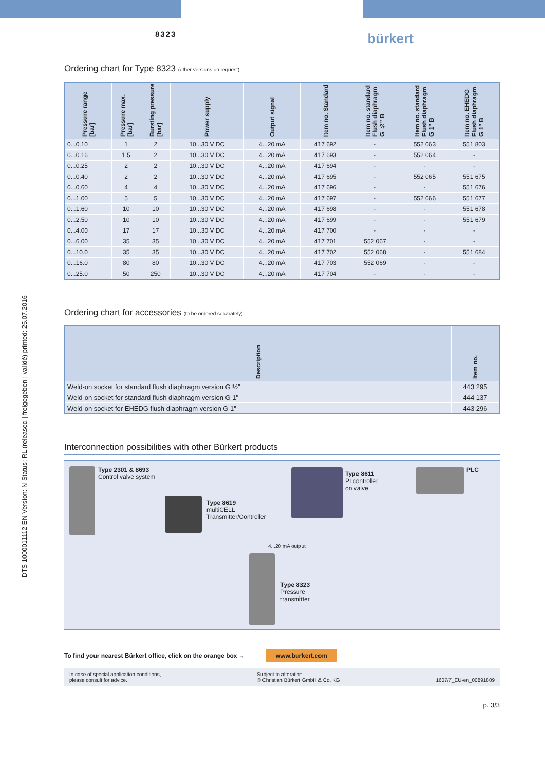DTS 1000011112 EN Version: N Status: RL (released | freigegeben | validé) printed: 25.07.2016
8323
bürkert
Ordering chart for Type 8323 (other versions on request)
| Pressure range [bar] | Pressure max. [bar] | Bursting pressure [bar] | Power supply | Output signal | Item no. Standard | Item no. standard Flush diaphragm G ½" B | Item no. standard Flush diaphragm G 1" B | Item no. EHEDG Flush diaphragm G 1" B |
| --- | --- | --- | --- | --- | --- | --- | --- | --- |
| 0...0.10 | 1 | 2 | 10...30 V DC | 4...20 mA | 417 692 | - | 552 063 | 551 803 |
| 0...0.16 | 1.5 | 2 | 10...30 V DC | 4...20 mA | 417 693 | - | 552 064 | - |
| 0...0.25 | 2 | 2 | 10...30 V DC | 4...20 mA | 417 694 | - | - | - |
| 0...0.40 | 2 | 2 | 10...30 V DC | 4...20 mA | 417 695 | - | 552 065 | 551 675 |
| 0...0.60 | 4 | 4 | 10...30 V DC | 4...20 mA | 417 696 | - | - | 551 676 |
| 0...1.00 | 5 | 5 | 10...30 V DC | 4...20 mA | 417 697 | - | 552 066 | 551 677 |
| 0...1.60 | 10 | 10 | 10...30 V DC | 4...20 mA | 417 698 | - | - | 551 678 |
| 0...2.50 | 10 | 10 | 10...30 V DC | 4...20 mA | 417 699 | - | - | 551 679 |
| 0...4.00 | 17 | 17 | 10...30 V DC | 4...20 mA | 417 700 | - | - | - |
| 0...6.00 | 35 | 35 | 10...30 V DC | 4...20 mA | 417 701 | 552 067 | - | - |
| 0...10.0 | 35 | 35 | 10...30 V DC | 4...20 mA | 417 702 | 552 068 | - | 551 684 |
| 0...16.0 | 80 | 80 | 10...30 V DC | 4...20 mA | 417 703 | 552 069 | - | - |
| 0...25.0 | 50 | 250 | 10...30 V DC | 4...20 mA | 417 704 | - | - | - |
Ordering chart for accessories (to be ordered separately)
| Description | Item no. |
| --- | --- |
| Weld-on socket for standard flush diaphragm version G ½" | 443 295 |
| Weld-on socket for standard flush diaphragm version G 1" | 444 137 |
| Weld-on socket for EHEDG flush diaphragm version G 1" | 443 296 |
Interconnection possibilities with other Bürkert products
Type 2301 & 8693
Control valve system
Type 8619
multiCELL
Transmitter/Controller
Type 8611
PI controller
on valve
PLC
4...20 mA output
Type 8323
Pressure
transmitter
To find your nearest Bürkert office, click on the orange box → www.burkert.com
In case of special application conditions,
please consult for advice. Subject to alteration.
© Christian Bürkert GmbH & Co. KG
1607/7_EU-en_00891809
p. 3/3